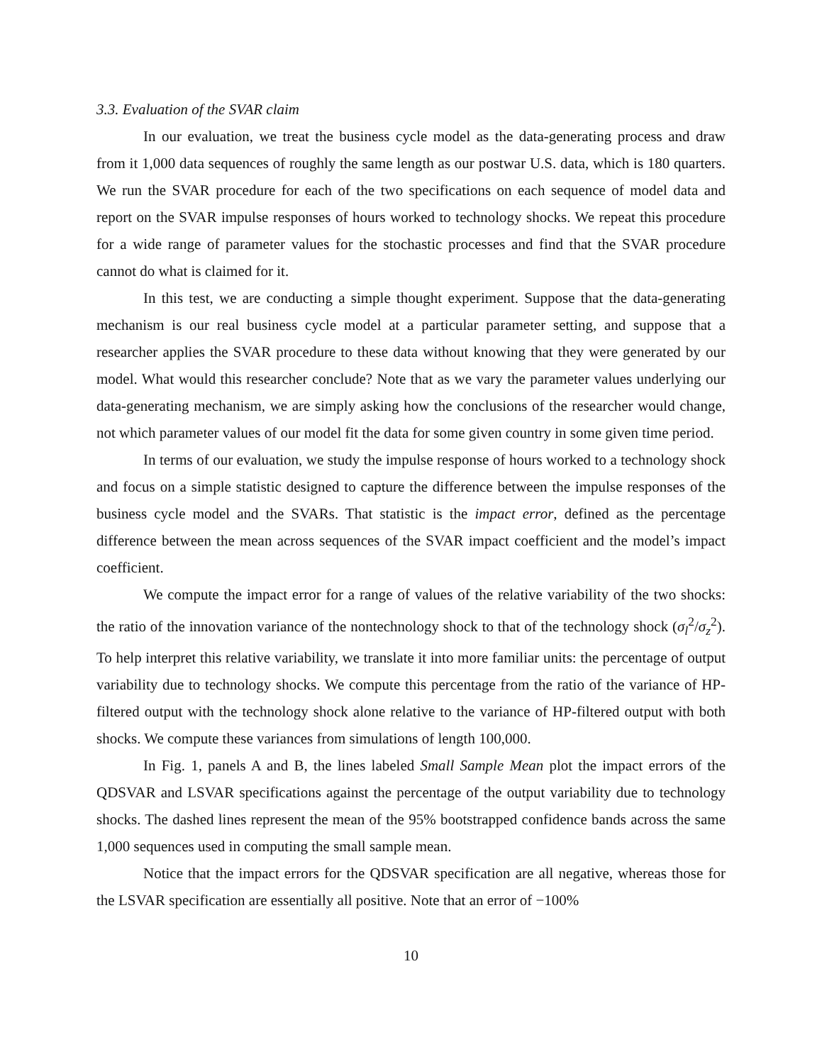3.3. Evaluation of the SVAR claim
In our evaluation, we treat the business cycle model as the data-generating process and draw from it 1,000 data sequences of roughly the same length as our postwar U.S. data, which is 180 quarters. We run the SVAR procedure for each of the two specifications on each sequence of model data and report on the SVAR impulse responses of hours worked to technology shocks. We repeat this procedure for a wide range of parameter values for the stochastic processes and find that the SVAR procedure cannot do what is claimed for it.
In this test, we are conducting a simple thought experiment. Suppose that the data-generating mechanism is our real business cycle model at a particular parameter setting, and suppose that a researcher applies the SVAR procedure to these data without knowing that they were generated by our model. What would this researcher conclude? Note that as we vary the parameter values underlying our data-generating mechanism, we are simply asking how the conclusions of the researcher would change, not which parameter values of our model fit the data for some given country in some given time period.
In terms of our evaluation, we study the impulse response of hours worked to a technology shock and focus on a simple statistic designed to capture the difference between the impulse responses of the business cycle model and the SVARs. That statistic is the impact error, defined as the percentage difference between the mean across sequences of the SVAR impact coefficient and the model’s impact coefficient.
We compute the impact error for a range of values of the relative variability of the two shocks: the ratio of the innovation variance of the nontechnology shock to that of the technology shock (σ<sub>l</sub><sup>2</sup>/σ<sub>z</sub><sup>2</sup>). To help interpret this relative variability, we translate it into more familiar units: the percentage of output variability due to technology shocks. We compute this percentage from the ratio of the variance of HP-filtered output with the technology shock alone relative to the variance of HP-filtered output with both shocks. We compute these variances from simulations of length 100,000.
In Fig. 1, panels A and B, the lines labeled Small Sample Mean plot the impact errors of the QDSVAR and LSVAR specifications against the percentage of the output variability due to technology shocks. The dashed lines represent the mean of the 95% bootstrapped confidence bands across the same 1,000 sequences used in computing the small sample mean.
Notice that the impact errors for the QDSVAR specification are all negative, whereas those for the LSVAR specification are essentially all positive. Note that an error of −100%
10